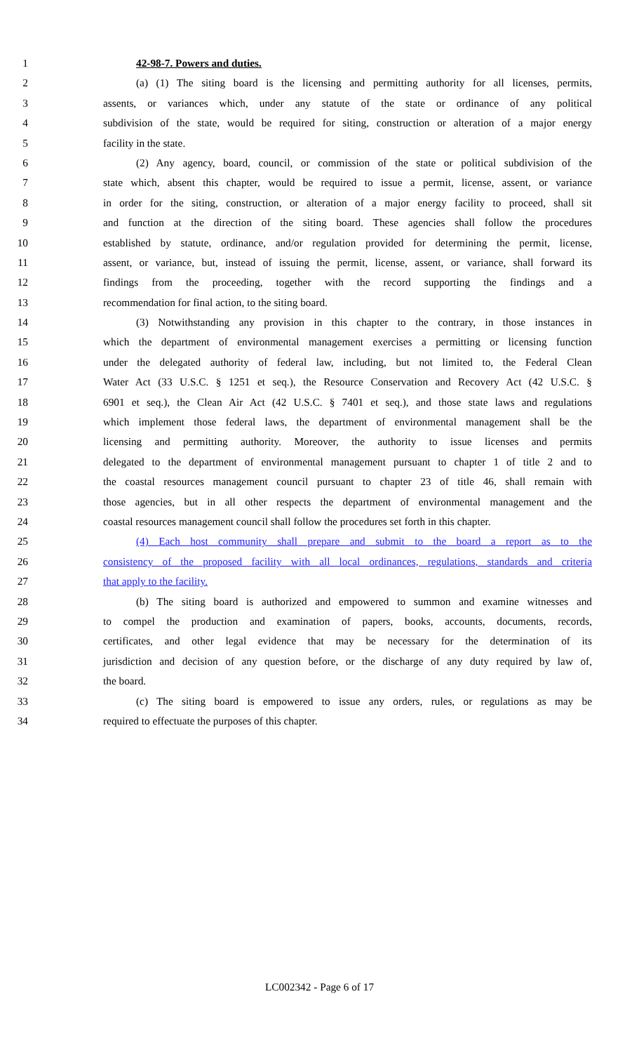1 42-98-7. Powers and duties.
2 (a) (1) The siting board is the licensing and permitting authority for all licenses, permits,
3 assents, or variances which, under any statute of the state or ordinance of any political
4 subdivision of the state, would be required for siting, construction or alteration of a major energy
5 facility in the state.
6 (2) Any agency, board, council, or commission of the state or political subdivision of the
7 state which, absent this chapter, would be required to issue a permit, license, assent, or variance
8 in order for the siting, construction, or alteration of a major energy facility to proceed, shall sit
9 and function at the direction of the siting board. These agencies shall follow the procedures
10 established by statute, ordinance, and/or regulation provided for determining the permit, license,
11 assent, or variance, but, instead of issuing the permit, license, assent, or variance, shall forward its
12 findings from the proceeding, together with the record supporting the findings and a
13 recommendation for final action, to the siting board.
14 (3) Notwithstanding any provision in this chapter to the contrary, in those instances in
15 which the department of environmental management exercises a permitting or licensing function
16 under the delegated authority of federal law, including, but not limited to, the Federal Clean
17 Water Act (33 U.S.C. § 1251 et seq.), the Resource Conservation and Recovery Act (42 U.S.C. §
18 6901 et seq.), the Clean Air Act (42 U.S.C. § 7401 et seq.), and those state laws and regulations
19 which implement those federal laws, the department of environmental management shall be the
20 licensing and permitting authority. Moreover, the authority to issue licenses and permits
21 delegated to the department of environmental management pursuant to chapter 1 of title 2 and to
22 the coastal resources management council pursuant to chapter 23 of title 46, shall remain with
23 those agencies, but in all other respects the department of environmental management and the
24 coastal resources management council shall follow the procedures set forth in this chapter.
25 (4) Each host community shall prepare and submit to the board a report as to the
26 consistency of the proposed facility with all local ordinances, regulations, standards and criteria
27 that apply to the facility.
28 (b) The siting board is authorized and empowered to summon and examine witnesses and
29 to compel the production and examination of papers, books, accounts, documents, records,
30 certificates, and other legal evidence that may be necessary for the determination of its
31 jurisdiction and decision of any question before, or the discharge of any duty required by law of,
32 the board.
33 (c) The siting board is empowered to issue any orders, rules, or regulations as may be
34 required to effectuate the purposes of this chapter.
LC002342 - Page 6 of 17